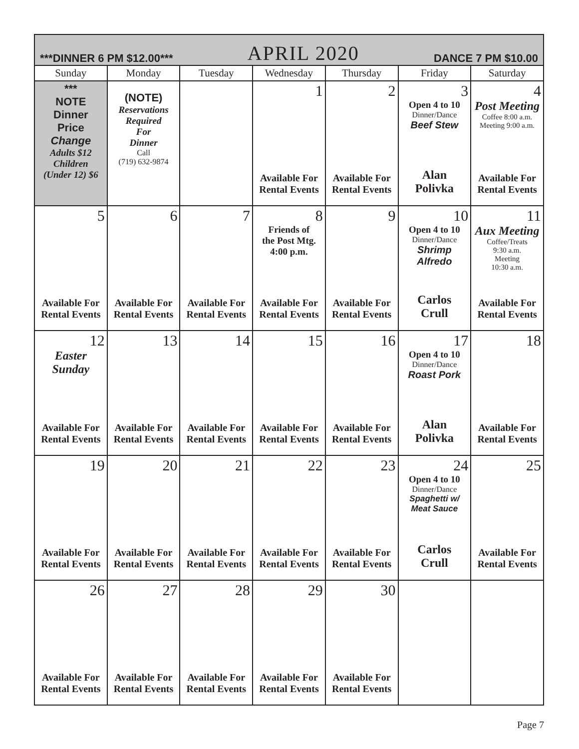| ***DINNER 6 PM $12.00*** APRIL 2020 DANCE 7 PM $10.00 | | | | | | |
| Sunday | Monday | Tuesday | Wednesday | Thursday | Friday | Saturday |
| *** NOTE Dinner Price Change Adults $12 Children (Under 12) $6 | (NOTE) Reservations Required For Dinner Call (719) 632-9874 | | 1 Available For Rental Events | 2 Available For Rental Events | 3 Open 4 to 10 Dinner/Dance Beef Stew Alan Polivka | 4 Post Meeting Coffee 8:00 a.m. Meeting 9:00 a.m. Available For Rental Events |
| 5 Available For Rental Events | 6 Available For Rental Events | 7 Available For Rental Events | 8 Friends of the Post Mtg. 4:00 p.m. Available For Rental Events | 9 Available For Rental Events | 10 Open 4 to 10 Dinner/Dance Shrimp Alfredo Carlos Crull | 11 Aux Meeting Coffee/Treats 9:30 a.m. Meeting 10:30 a.m. Available For Rental Events |
| 12 Easter Sunday Available For Rental Events | 13 Available For Rental Events | 14 Available For Rental Events | 15 Available For Rental Events | 16 Available For Rental Events | 17 Open 4 to 10 Dinner/Dance Roast Pork Alan Polivka | 18 Available For Rental Events |
| 19 Available For Rental Events | 20 Available For Rental Events | 21 Available For Rental Events | 22 Available For Rental Events | 23 Available For Rental Events | 24 Open 4 to 10 Dinner/Dance Spaghetti w/ Meat Sauce Carlos Crull | 25 Available For Rental Events |
| 26 Available For Rental Events | 27 Available For Rental Events | 28 Available For Rental Events | 29 Available For Rental Events | 30 Available For Rental Events | | |
Page 7